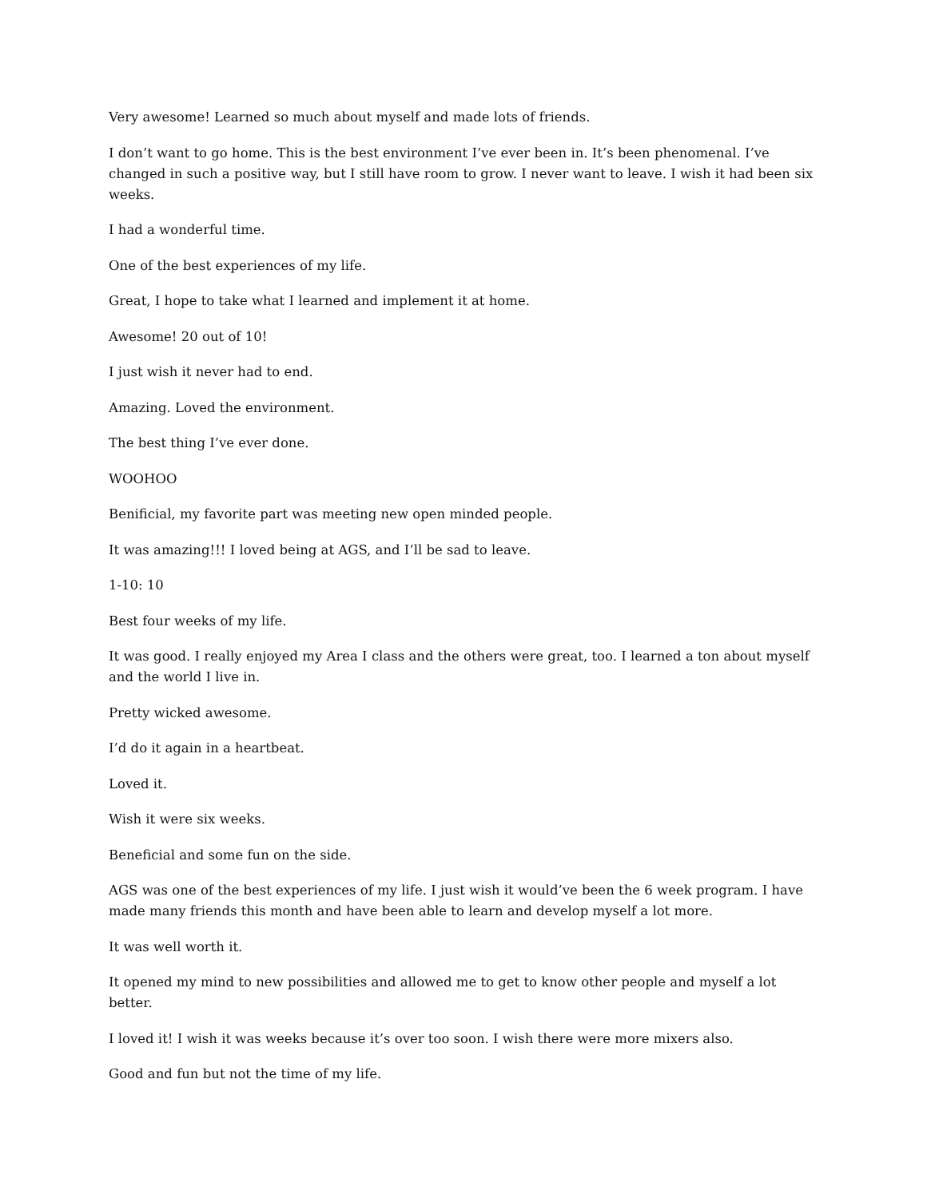Very awesome! Learned so much about myself and made lots of friends.
I don’t want to go home. This is the best environment I’ve ever been in. It’s been phenomenal. I’ve changed in such a positive way, but I still have room to grow. I never want to leave. I wish it had been six weeks.
I had a wonderful time.
One of the best experiences of my life.
Great, I hope to take what I learned and implement it at home.
Awesome! 20 out of 10!
I just wish it never had to end.
Amazing. Loved the environment.
The best thing I’ve ever done.
WOOHOO
Benificial, my favorite part was meeting new open minded people.
It was amazing!!! I loved being at AGS, and I’ll be sad to leave.
1-10: 10
Best four weeks of my life.
It was good. I really enjoyed my Area I class and the others were great, too. I learned a ton about myself and the world I live in.
Pretty wicked awesome.
I’d do it again in a heartbeat.
Loved it.
Wish it were six weeks.
Beneficial and some fun on the side.
AGS was one of the best experiences of my life. I just wish it would’ve been the 6 week program. I have made many friends this month and have been able to learn and develop myself a lot more.
It was well worth it.
It opened my mind to new possibilities and allowed me to get to know other people and myself a lot better.
I loved it! I wish it was weeks because it’s over too soon. I wish there were more mixers also.
Good and fun but not the time of my life.